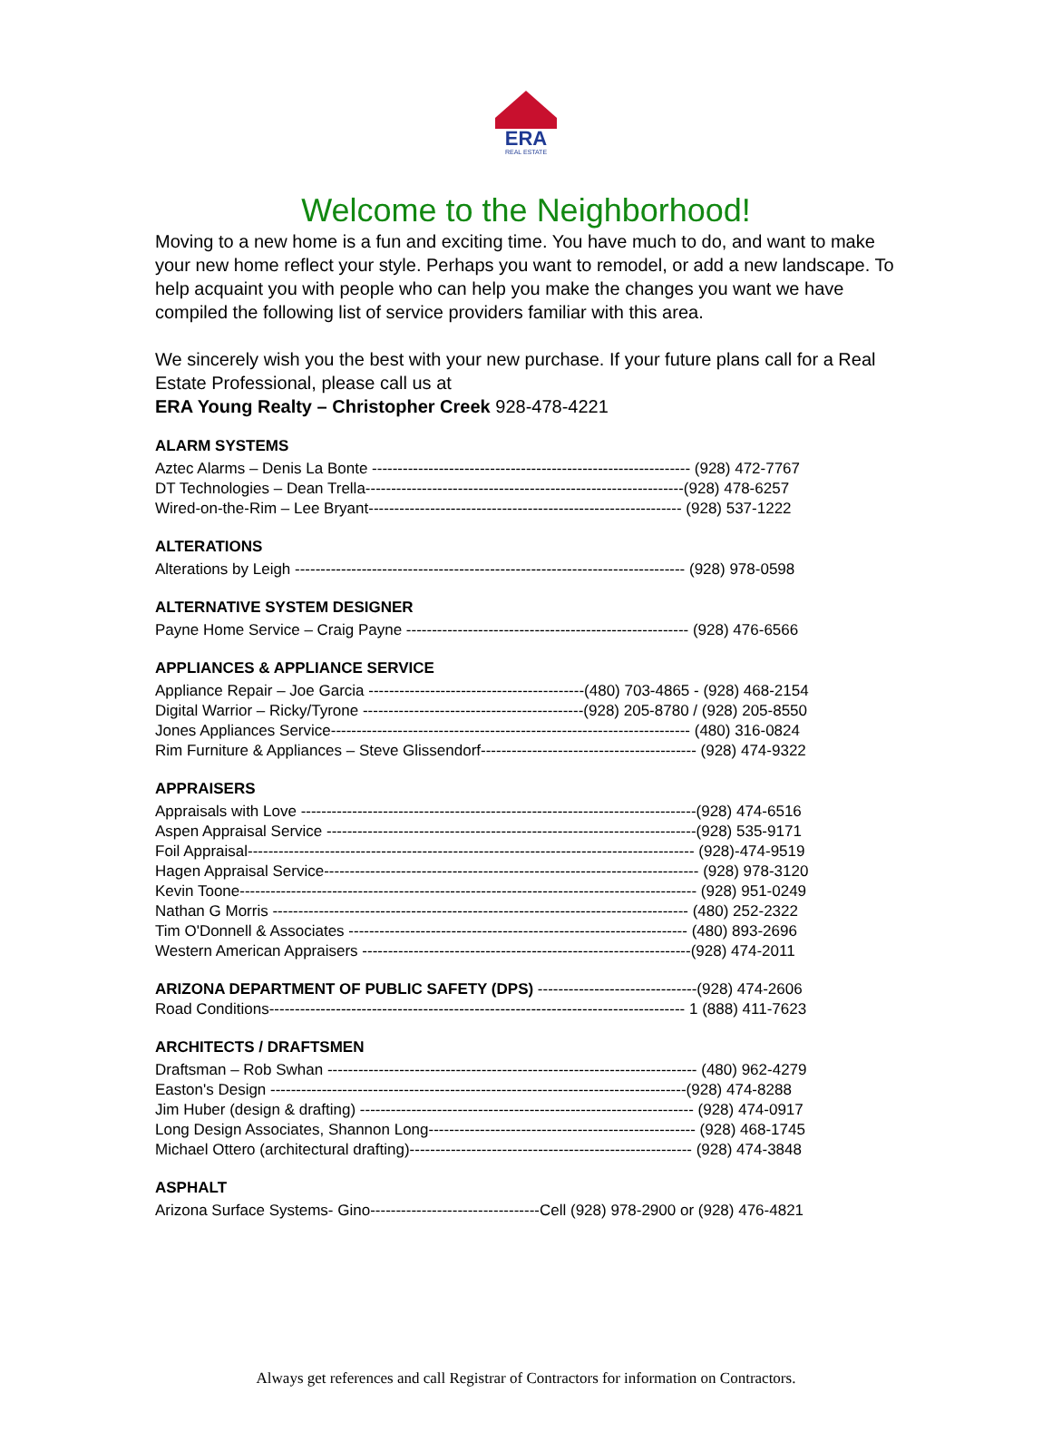ERA
REAL ESTATE
Welcome to the Neighborhood!
Moving to a new home is a fun and exciting time. You have much to do, and want to make your new home reflect your style. Perhaps you want to remodel, or add a new landscape. To help acquaint you with people who can help you make the changes you want we have compiled the following list of service providers familiar with this area.
We sincerely wish you the best with your new purchase. If your future plans call for a Real Estate Professional, please call us at
ERA Young Realty – Christopher Creek 928-478-4221
ALARM SYSTEMS
Aztec Alarms – Denis La Bonte -------------------------------------------------------------- (928) 472-7767
DT Technologies – Dean Trella--------------------------------------------------------------(928) 478-6257
Wired-on-the-Rim – Lee Bryant------------------------------------------------------------- (928) 537-1222
ALTERATIONS
Alterations by Leigh ---------------------------------------------------------------------------- (928) 978-0598
ALTERNATIVE SYSTEM DESIGNER
Payne Home Service – Craig Payne ------------------------------------------------------- (928) 476-6566
APPLIANCES & APPLIANCE SERVICE
Appliance Repair – Joe Garcia ------------------------------------------(480) 703-4865 - (928) 468-2154
Digital Warrior – Ricky/Tyrone -------------------------------------------(928) 205-8780 / (928) 205-8550
Jones Appliances Service---------------------------------------------------------------------- (480) 316-0824
Rim Furniture & Appliances – Steve Glissendorf------------------------------------------ (928) 474-9322
APPRAISERS
Appraisals with Love -----------------------------------------------------------------------------(928) 474-6516
Aspen Appraisal Service ------------------------------------------------------------------------(928) 535-9171
Foil Appraisal--------------------------------------------------------------------------------------- (928)-474-9519
Hagen Appraisal Service------------------------------------------------------------------------- (928) 978-3120
Kevin Toone----------------------------------------------------------------------------------------- (928) 951-0249
Nathan G Morris --------------------------------------------------------------------------------- (480) 252-2322
Tim O'Donnell & Associates ------------------------------------------------------------------ (480) 893-2696
Western American Appraisers ----------------------------------------------------------------(928) 474-2011
ARIZONA DEPARTMENT OF PUBLIC SAFETY (DPS) -------------------------------(928) 474-2606
Road Conditions--------------------------------------------------------------------------------- 1 (888) 411-7623
ARCHITECTS / DRAFTSMEN
Draftsman – Rob Swhan ------------------------------------------------------------------------ (480) 962-4279
Easton's Design ---------------------------------------------------------------------------------(928) 474-8288
Jim Huber (design & drafting) ----------------------------------------------------------------- (928) 474-0917
Long Design Associates, Shannon Long---------------------------------------------------- (928) 468-1745
Michael Ottero (architectural drafting)------------------------------------------------------- (928) 474-3848
ASPHALT
Arizona Surface Systems- Gino---------------------------------Cell (928) 978-2900 or (928) 476-4821
Always get references and call Registrar of Contractors for information on Contractors.